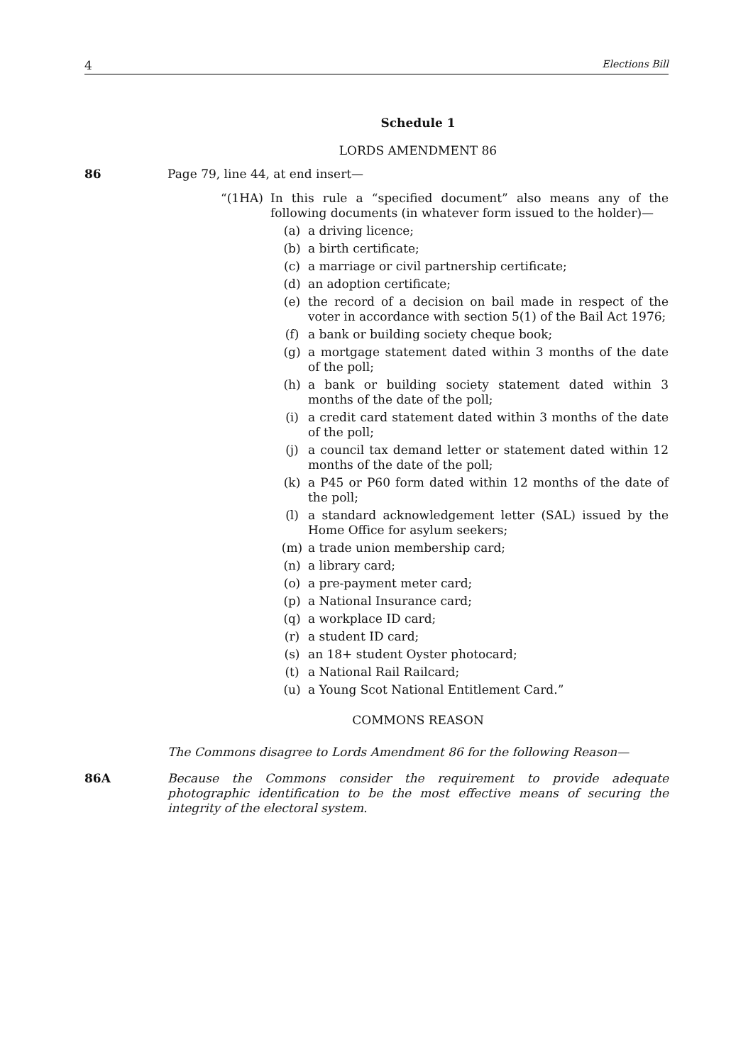4 Elections Bill
Schedule 1
LORDS AMENDMENT 86
86 Page 79, line 44, at end insert—
“(1HA)
In this rule a “specified document” also means any of the following documents (in whatever form issued to the holder)—
(a) a driving licence;
(b) a birth certificate;
(c) a marriage or civil partnership certificate;
(d) an adoption certificate;
(e) the record of a decision on bail made in respect of the voter in accordance with section 5(1) of the Bail Act 1976;
(f) a bank or building society cheque book;
(g) a mortgage statement dated within 3 months of the date of the poll;
(h) a bank or building society statement dated within 3 months of the date of the poll;
(i) a credit card statement dated within 3 months of the date of the poll;
(j) a council tax demand letter or statement dated within 12 months of the date of the poll;
(k) a P45 or P60 form dated within 12 months of the date of the poll;
(l) a standard acknowledgement letter (SAL) issued by the Home Office for asylum seekers;
(m) a trade union membership card;
(n) a library card;
(o) a pre-payment meter card;
(p) a National Insurance card;
(q) a workplace ID card;
(r) a student ID card;
(s) an 18+ student Oyster photocard;
(t) a National Rail Railcard;
(u) a Young Scot National Entitlement Card.”
COMMONS REASON
The Commons disagree to Lords Amendment 86 for the following Reason—
86A
Because the Commons consider the requirement to provide adequate photographic identification to be the most effective means of securing the integrity of the electoral system.